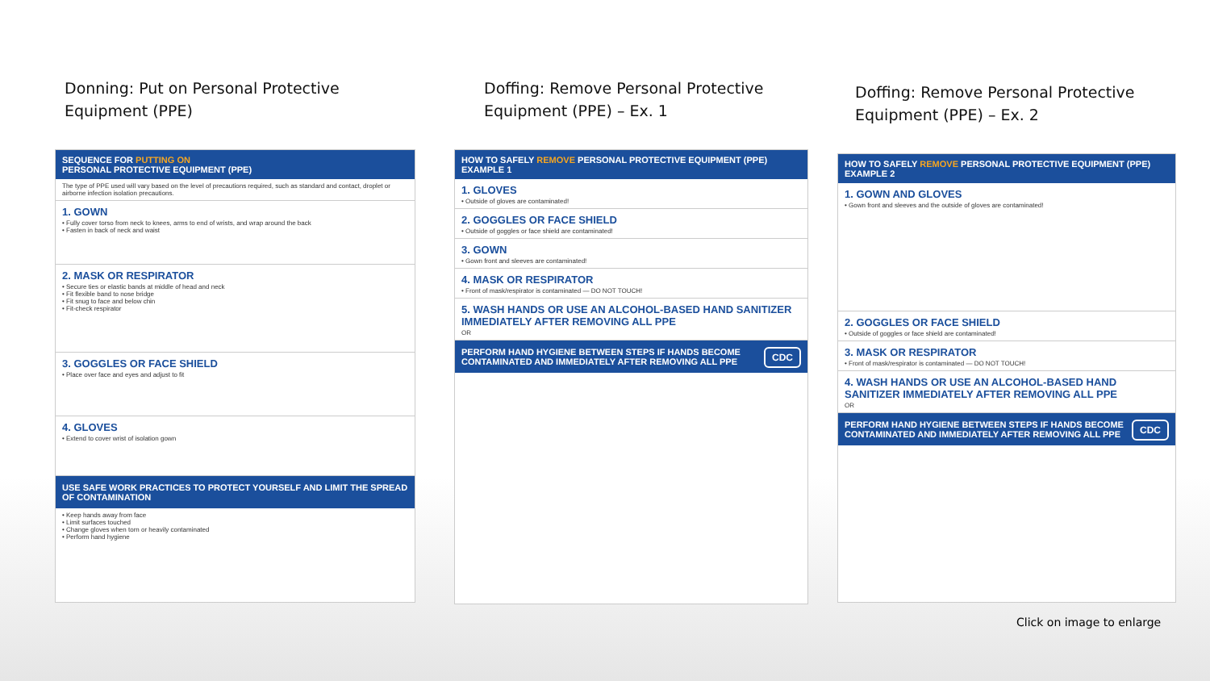Donning: Put on Personal Protective
Equipment (PPE)
SEQUENCE FOR PUTTING ON
PERSONAL PROTECTIVE EQUIPMENT (PPE)
The type of PPE used will vary based on the level of precautions required, such as standard and contact, droplet or airborne infection isolation precautions.
1. GOWN
• Fully cover torso from neck to knees, arms to end of wrists, and wrap around the back
• Fasten in back of neck and waist
2. MASK OR RESPIRATOR
• Secure ties or elastic bands at middle of head and neck
• Fit flexible band to nose bridge
• Fit snug to face and below chin
• Fit-check respirator
3. GOGGLES OR FACE SHIELD
• Place over face and eyes and adjust to fit
4. GLOVES
• Extend to cover wrist of isolation gown
USE SAFE WORK PRACTICES TO PROTECT YOURSELF AND LIMIT THE SPREAD OF CONTAMINATION
• Keep hands away from face
• Limit surfaces touched
• Change gloves when torn or heavily contaminated
• Perform hand hygiene
Doffing: Remove Personal Protective
Equipment (PPE) – Ex. 1
HOW TO SAFELY REMOVE PERSONAL PROTECTIVE EQUIPMENT (PPE)
EXAMPLE 1
1. GLOVES
• Outside of gloves are contaminated!
2. GOGGLES OR FACE SHIELD
• Outside of goggles or face shield are contaminated!
3. GOWN
• Gown front and sleeves are contaminated!
4. MASK OR RESPIRATOR
• Front of mask/respirator is contaminated — DO NOT TOUCH!
5. WASH HANDS OR USE AN ALCOHOL-BASED HAND SANITIZER IMMEDIATELY AFTER REMOVING ALL PPE
OR
CDC PERFORM HAND HYGIENE BETWEEN STEPS IF HANDS BECOME CONTAMINATED AND IMMEDIATELY AFTER REMOVING ALL PPE
Doffing: Remove Personal Protective
Equipment (PPE) – Ex. 2
HOW TO SAFELY REMOVE PERSONAL PROTECTIVE EQUIPMENT (PPE)
EXAMPLE 2
1. GOWN AND GLOVES
• Gown front and sleeves and the outside of gloves are contaminated!
2. GOGGLES OR FACE SHIELD
• Outside of goggles or face shield are contaminated!
3. MASK OR RESPIRATOR
• Front of mask/respirator is contaminated — DO NOT TOUCH!
4. WASH HANDS OR USE AN ALCOHOL-BASED HAND SANITIZER IMMEDIATELY AFTER REMOVING ALL PPE
OR
CDC PERFORM HAND HYGIENE BETWEEN STEPS IF HANDS BECOME CONTAMINATED AND IMMEDIATELY AFTER REMOVING ALL PPE
Click on image to enlarge